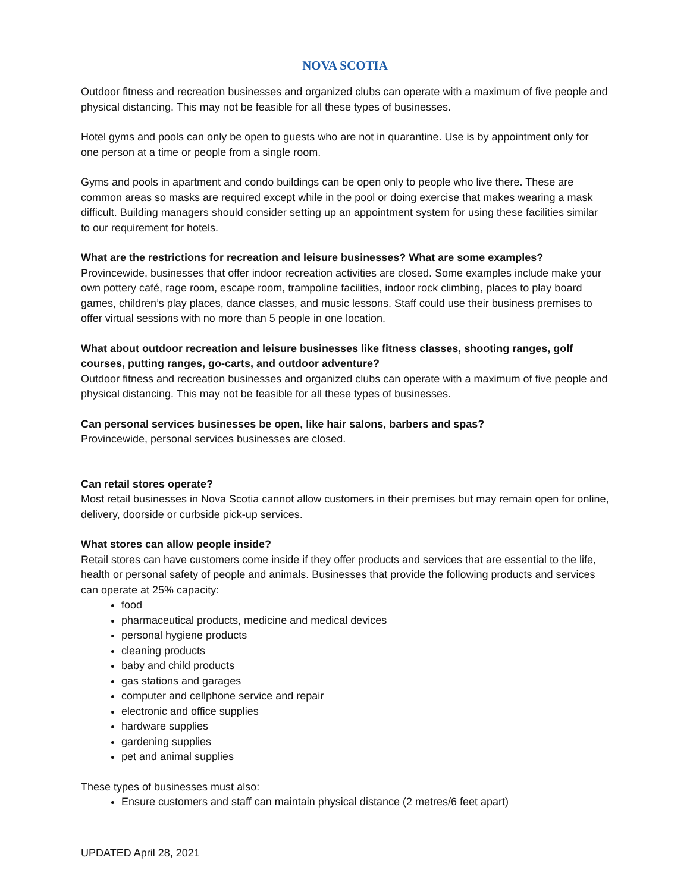NOVA SCOTIA
Outdoor fitness and recreation businesses and organized clubs can operate with a maximum of five people and physical distancing. This may not be feasible for all these types of businesses.
Hotel gyms and pools can only be open to guests who are not in quarantine. Use is by appointment only for one person at a time or people from a single room.
Gyms and pools in apartment and condo buildings can be open only to people who live there. These are common areas so masks are required except while in the pool or doing exercise that makes wearing a mask difficult. Building managers should consider setting up an appointment system for using these facilities similar to our requirement for hotels.
What are the restrictions for recreation and leisure businesses? What are some examples?
Provincewide, businesses that offer indoor recreation activities are closed. Some examples include make your own pottery café, rage room, escape room, trampoline facilities, indoor rock climbing, places to play board games, children’s play places, dance classes, and music lessons. Staff could use their business premises to offer virtual sessions with no more than 5 people in one location.
What about outdoor recreation and leisure businesses like fitness classes, shooting ranges, golf courses, putting ranges, go-carts, and outdoor adventure?
Outdoor fitness and recreation businesses and organized clubs can operate with a maximum of five people and physical distancing. This may not be feasible for all these types of businesses.
Can personal services businesses be open, like hair salons, barbers and spas?
Provincewide, personal services businesses are closed.
Can retail stores operate?
Most retail businesses in Nova Scotia cannot allow customers in their premises but may remain open for online, delivery, doorside or curbside pick-up services.
What stores can allow people inside?
Retail stores can have customers come inside if they offer products and services that are essential to the life, health or personal safety of people and animals. Businesses that provide the following products and services can operate at 25% capacity:
food
pharmaceutical products, medicine and medical devices
personal hygiene products
cleaning products
baby and child products
gas stations and garages
computer and cellphone service and repair
electronic and office supplies
hardware supplies
gardening supplies
pet and animal supplies
These types of businesses must also:
Ensure customers and staff can maintain physical distance (2 metres/6 feet apart)
UPDATED April 28, 2021